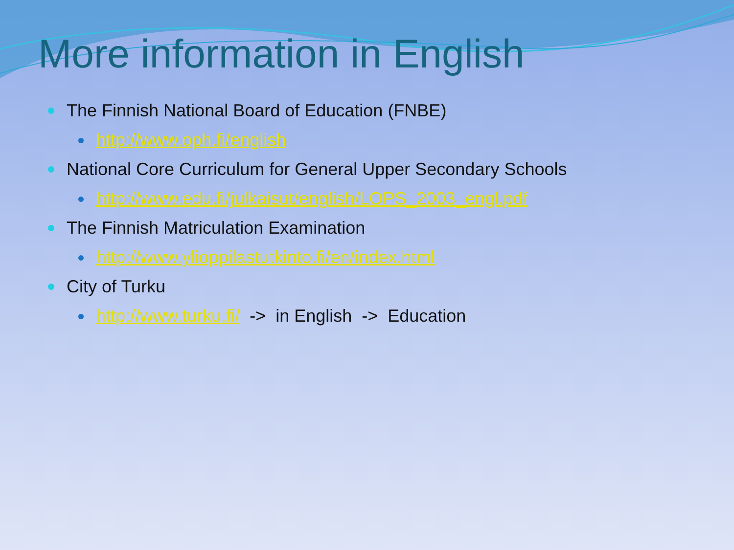More information in English
The Finnish National Board of Education (FNBE)
http://www.oph.fi/english
National Core Curriculum for General Upper Secondary Schools
http://www.edu.fi/julkaisut/english/LOPS_2003_engl.pdf
The Finnish Matriculation Examination
http://www.ylioppilastutkinto.fi/en/index.html
City of Turku
http://www.turku.fi/ -> in English -> Education